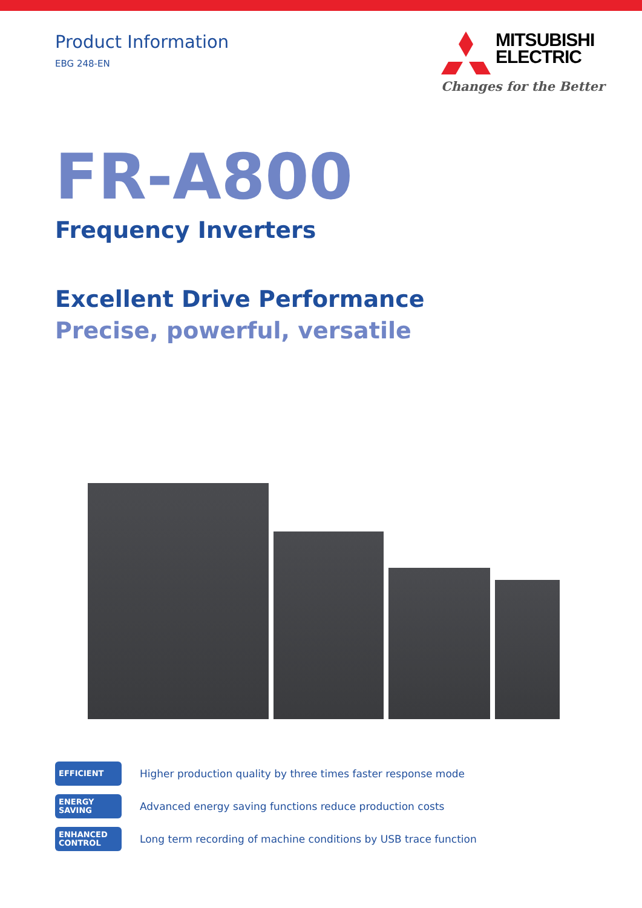Product Information
EBG 248-EN
MITSUBISHI
ELECTRIC
Changes for the Better
FR-A800
Frequency Inverters
Excellent Drive Performance
Precise, powerful, versatile
EFFICIENT
Higher production quality by three times faster response mode
ENERGY
SAVING
Advanced energy saving functions reduce production costs
ENHANCED
CONTROL
Long term recording of machine conditions by USB trace function